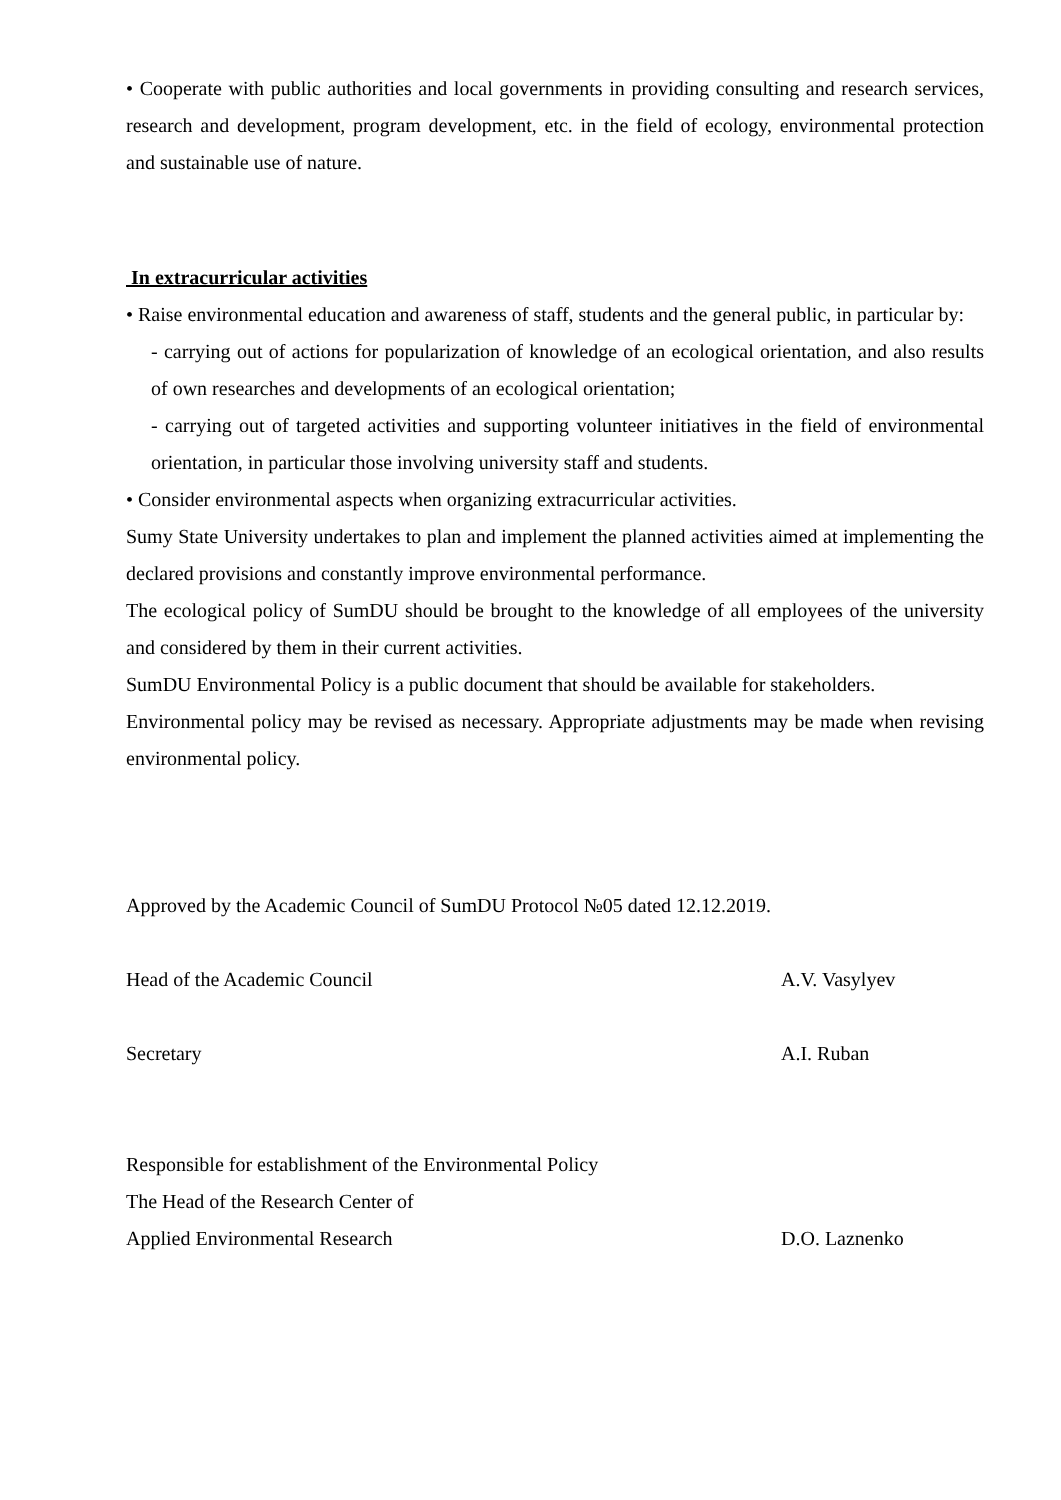• Cooperate with public authorities and local governments in providing consulting and research services, research and development, program development, etc. in the field of ecology, environmental protection and sustainable use of nature.
In extracurricular activities
• Raise environmental education and awareness of staff, students and the general public, in particular by:
- carrying out of actions for popularization of knowledge of an ecological orientation, and also results of own researches and developments of an ecological orientation;
- carrying out of targeted activities and supporting volunteer initiatives in the field of environmental orientation, in particular those involving university staff and students.
• Consider environmental aspects when organizing extracurricular activities.
Sumy State University undertakes to plan and implement the planned activities aimed at implementing the declared provisions and constantly improve environmental performance.
The ecological policy of SumDU should be brought to the knowledge of all employees of the university and considered by them in their current activities.
SumDU Environmental Policy is a public document that should be available for stakeholders.
Environmental policy may be revised as necessary. Appropriate adjustments may be made when revising environmental policy.
Approved by the Academic Council of SumDU Protocol №05 dated 12.12.2019.
Head of the Academic Council A.V. Vasylyev
Secretary A.I. Ruban
Responsible for establishment of the Environmental Policy
The Head of the Research Center of
Applied Environmental Research D.O. Laznenko